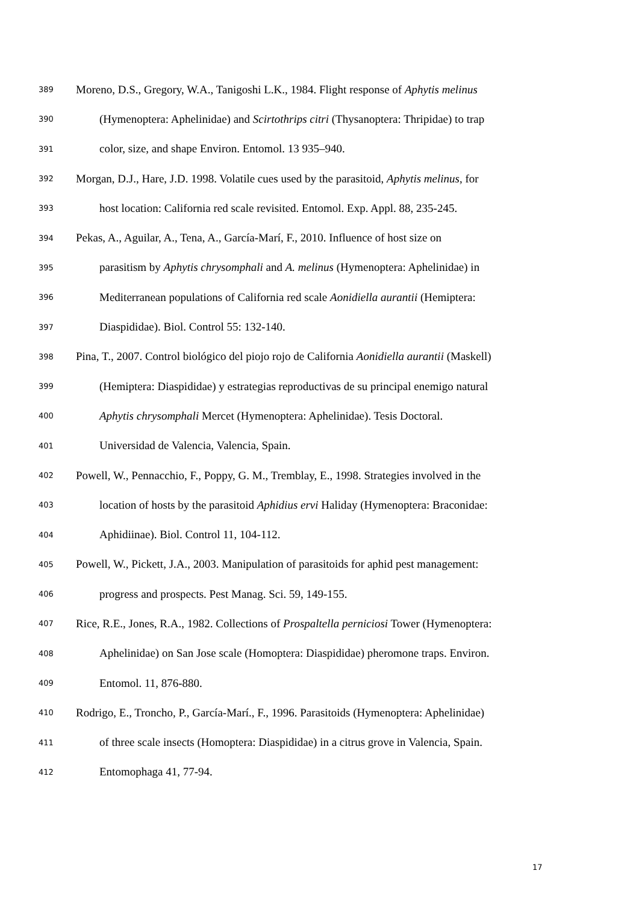389 Moreno, D.S., Gregory, W.A., Tanigoshi L.K., 1984. Flight response of Aphytis melinus
390 (Hymenoptera: Aphelinidae) and Scirtothrips citri (Thysanoptera: Thripidae) to trap
391 color, size, and shape Environ. Entomol. 13 935–940.
392 Morgan, D.J., Hare, J.D. 1998. Volatile cues used by the parasitoid, Aphytis melinus, for
393 host location: California red scale revisited. Entomol. Exp. Appl. 88, 235-245.
394 Pekas, A., Aguilar, A., Tena, A., García-Marí, F., 2010. Influence of host size on
395 parasitism by Aphytis chrysomphali and A. melinus (Hymenoptera: Aphelinidae) in
396 Mediterranean populations of California red scale Aonidiella aurantii (Hemiptera:
397 Diaspididae). Biol. Control 55: 132-140.
398 Pina, T., 2007. Control biológico del piojo rojo de California Aonidiella aurantii (Maskell)
399 (Hemiptera: Diaspididae) y estrategias reproductivas de su principal enemigo natural
400 Aphytis chrysomphali Mercet (Hymenoptera: Aphelinidae). Tesis Doctoral.
401 Universidad de Valencia, Valencia, Spain.
402 Powell, W., Pennacchio, F., Poppy, G. M., Tremblay, E., 1998. Strategies involved in the
403 location of hosts by the parasitoid Aphidius ervi Haliday (Hymenoptera: Braconidae:
404 Aphidiinae). Biol. Control 11, 104-112.
405 Powell, W., Pickett, J.A., 2003. Manipulation of parasitoids for aphid pest management:
406 progress and prospects. Pest Manag. Sci. 59, 149-155.
407 Rice, R.E., Jones, R.A., 1982. Collections of Prospaltella perniciosi Tower (Hymenoptera:
408 Aphelinidae) on San Jose scale (Homoptera: Diaspididae) pheromone traps. Environ.
409 Entomol. 11, 876-880.
410 Rodrigo, E., Troncho, P., García-Marí., F., 1996. Parasitoids (Hymenoptera: Aphelinidae)
411 of three scale insects (Homoptera: Diaspididae) in a citrus grove in Valencia, Spain.
412 Entomophaga 41, 77-94.
17